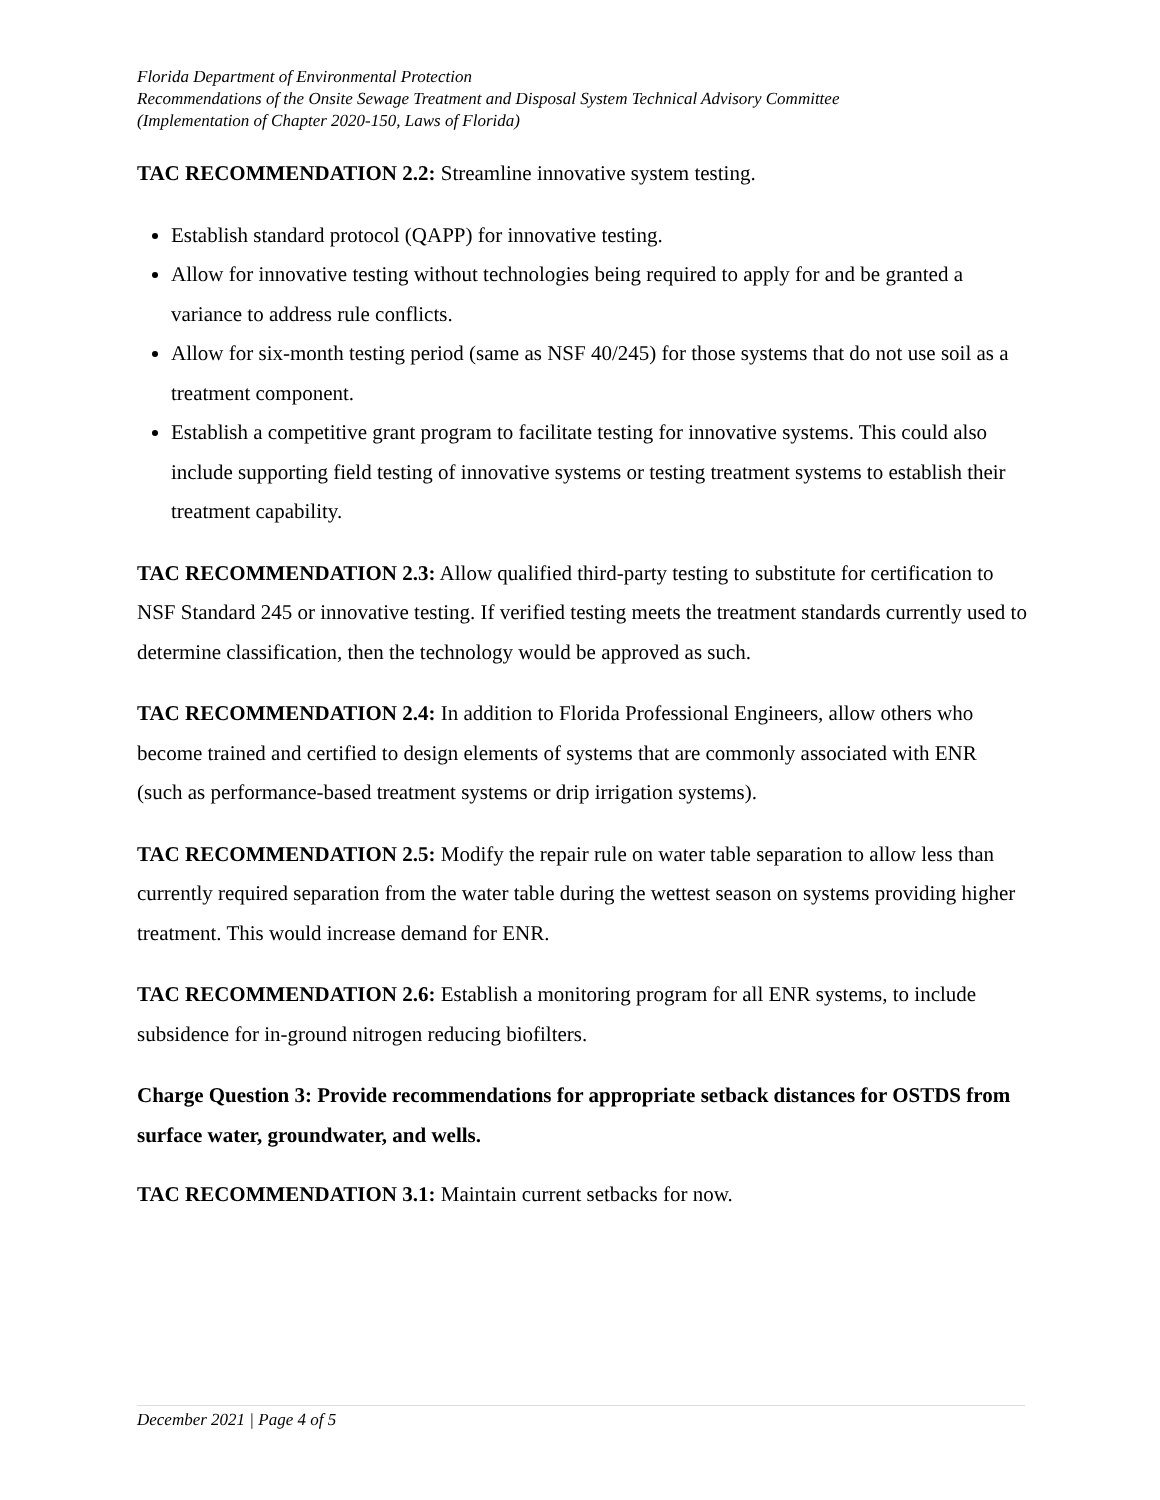Florida Department of Environmental Protection
Recommendations of the Onsite Sewage Treatment and Disposal System Technical Advisory Committee
(Implementation of Chapter 2020-150, Laws of Florida)
TAC RECOMMENDATION 2.2: Streamline innovative system testing.
Establish standard protocol (QAPP) for innovative testing.
Allow for innovative testing without technologies being required to apply for and be granted a variance to address rule conflicts.
Allow for six-month testing period (same as NSF 40/245) for those systems that do not use soil as a treatment component.
Establish a competitive grant program to facilitate testing for innovative systems. This could also include supporting field testing of innovative systems or testing treatment systems to establish their treatment capability.
TAC RECOMMENDATION 2.3: Allow qualified third-party testing to substitute for certification to NSF Standard 245 or innovative testing. If verified testing meets the treatment standards currently used to determine classification, then the technology would be approved as such.
TAC RECOMMENDATION 2.4: In addition to Florida Professional Engineers, allow others who become trained and certified to design elements of systems that are commonly associated with ENR (such as performance-based treatment systems or drip irrigation systems).
TAC RECOMMENDATION 2.5: Modify the repair rule on water table separation to allow less than currently required separation from the water table during the wettest season on systems providing higher treatment. This would increase demand for ENR.
TAC RECOMMENDATION 2.6: Establish a monitoring program for all ENR systems, to include subsidence for in-ground nitrogen reducing biofilters.
Charge Question 3: Provide recommendations for appropriate setback distances for OSTDS from surface water, groundwater, and wells.
TAC RECOMMENDATION 3.1: Maintain current setbacks for now.
December 2021 | Page 4 of 5